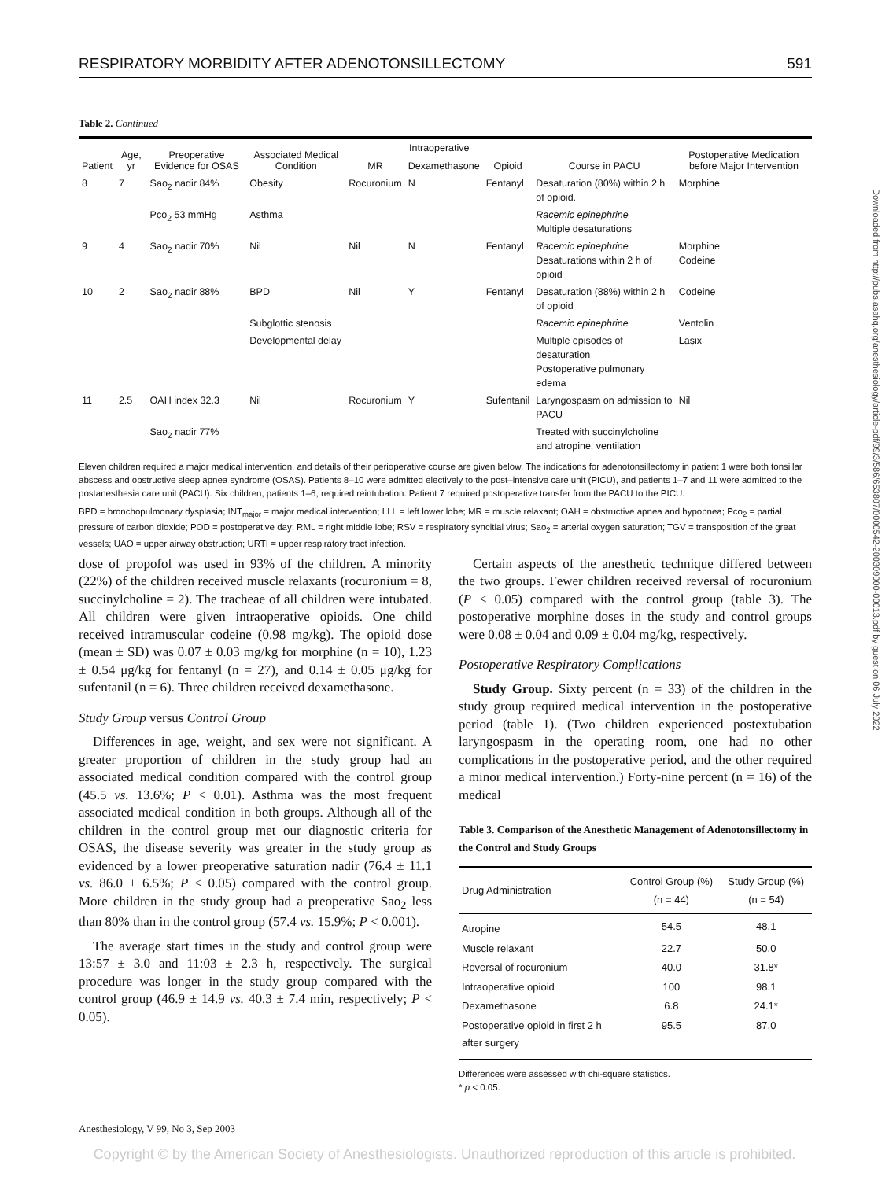RESPIRATORY MORBIDITY AFTER ADENOTONSILLECTOMY 591
Table 2. Continued
| Patient | Age, yr | Preoperative Evidence for OSAS | Associated Medical Condition | Intraoperative | | | Course in PACU | Postoperative Medication before Major Intervention |
| --- | --- | --- | --- | --- | --- | --- | --- | --- |
| | | | | MR | Dexamethasone | Opioid | | |
| 8 | 7 | Sao<sub>2</sub> nadir 84% | Obesity | Rocuronium | N | Fentanyl | Desaturation (80%) within 2 h of opioid. | Morphine |
| | | Pco<sub>2</sub> 53 mmHg | Asthma | | | | Racemic epinephrine Multiple desaturations | |
| 9 | 4 | Sao<sub>2</sub> nadir 70% | Nil | Nil | N | Fentanyl | Racemic epinephrine Desaturations within 2 h of opioid | Morphine Codeine |
| 10 | 2 | Sao<sub>2</sub> nadir 88% | BPD | Nil | Y | Fentanyl | Desaturation (88%) within 2 h of opioid | Codeine |
| | | | Subglottic stenosis | | | | Racemic epinephrine | Ventolin |
| | | | Developmental delay | | | | Multiple episodes of desaturation Postoperative pulmonary edema | Lasix |
| 11 | 2.5 | OAH index 32.3 | Nil | Rocuronium | Y | Sufentanil | Laryngospasm on admission to PACU | Nil |
| | | Sao<sub>2</sub> nadir 77% | | | | | Treated with succinylcholine and atropine, ventilation | |
Eleven children required a major medical intervention, and details of their perioperative course are given below. The indications for adenotonsillectomy in patient 1 were both tonsillar abscess and obstructive sleep apnea syndrome (OSAS). Patients 8–10 were admitted electively to the post–intensive care unit (PICU), and patients 1–7 and 11 were admitted to the postanesthesia care unit (PACU). Six children, patients 1–6, required reintubation. Patient 7 required postoperative transfer from the PACU to the PICU.
BPD = bronchopulmonary dysplasia; INT<sub>major</sub> = major medical intervention; LLL = left lower lobe; MR = muscle relaxant; OAH = obstructive apnea and hypopnea; Pco<sub>2</sub> = partial pressure of carbon dioxide; POD = postoperative day; RML = right middle lobe; RSV = respiratory syncitial virus; Sao<sub>2</sub> = arterial oxygen saturation; TGV = transposition of the great vessels; UAO = upper airway obstruction; URTI = upper respiratory tract infection.
dose of propofol was used in 93% of the children. A minority (22%) of the children received muscle relaxants (rocuronium = 8, succinylcholine = 2). The tracheae of all children were intubated. All children were given intraoperative opioids. One child received intramuscular codeine (0.98 mg/kg). The opioid dose (mean ± SD) was 0.07 ± 0.03 mg/kg for morphine (n = 10), 1.23 ± 0.54 μg/kg for fentanyl (n = 27), and 0.14 ± 0.05 μg/kg for sufentanil (n = 6). Three children received dexamethasone.
Study Group versus Control Group
Differences in age, weight, and sex were not significant. A greater proportion of children in the study group had an associated medical condition compared with the control group (45.5 vs. 13.6%; P < 0.01). Asthma was the most frequent associated medical condition in both groups. Although all of the children in the control group met our diagnostic criteria for OSAS, the disease severity was greater in the study group as evidenced by a lower preoperative saturation nadir (76.4 ± 11.1 vs. 86.0 ± 6.5%; P < 0.05) compared with the control group. More children in the study group had a preoperative Sao<sub>2</sub> less than 80% than in the control group (57.4 vs. 15.9%; P < 0.001).
The average start times in the study and control group were 13:57 ± 3.0 and 11:03 ± 2.3 h, respectively. The surgical procedure was longer in the study group compared with the control group (46.9 ± 14.9 vs. 40.3 ± 7.4 min, respectively; P < 0.05).
Certain aspects of the anesthetic technique differed between the two groups. Fewer children received reversal of rocuronium (P < 0.05) compared with the control group (table 3). The postoperative morphine doses in the study and control groups were 0.08 ± 0.04 and 0.09 ± 0.04 mg/kg, respectively.
Postoperative Respiratory Complications
Study Group. Sixty percent (n = 33) of the children in the study group required medical intervention in the postoperative period (table 1). (Two children experienced postextubation laryngospasm in the operating room, one had no other complications in the postoperative period, and the other required a minor medical intervention.) Forty-nine percent (n = 16) of the medical
Table 3. Comparison of the Anesthetic Management of Adenotonsillectomy in the Control and Study Groups
| Drug Administration | Control Group (%) (n = 44) | Study Group (%) (n = 54) |
| --- | --- | --- |
| Atropine | 54.5 | 48.1 |
| Muscle relaxant | 22.7 | 50.0 |
| Reversal of rocuronium | 40.0 | 31.8* |
| Intraoperative opioid | 100 | 98.1 |
| Dexamethasone | 6.8 | 24.1* |
| Postoperative opioid in first 2 h after surgery | 95.5 | 87.0 |
Differences were assessed with chi-square statistics.
* p < 0.05.
Anesthesiology, V 99, No 3, Sep 2003
Copyright © by the American Society of Anesthesiologists. Unauthorized reproduction of this article is prohibited.
Downloaded from http://pubs.asahq.org/anesthesiology/article-pdf/99/3/586/653807/0000542-200309000-00013.pdf by guest on 06 July 2022